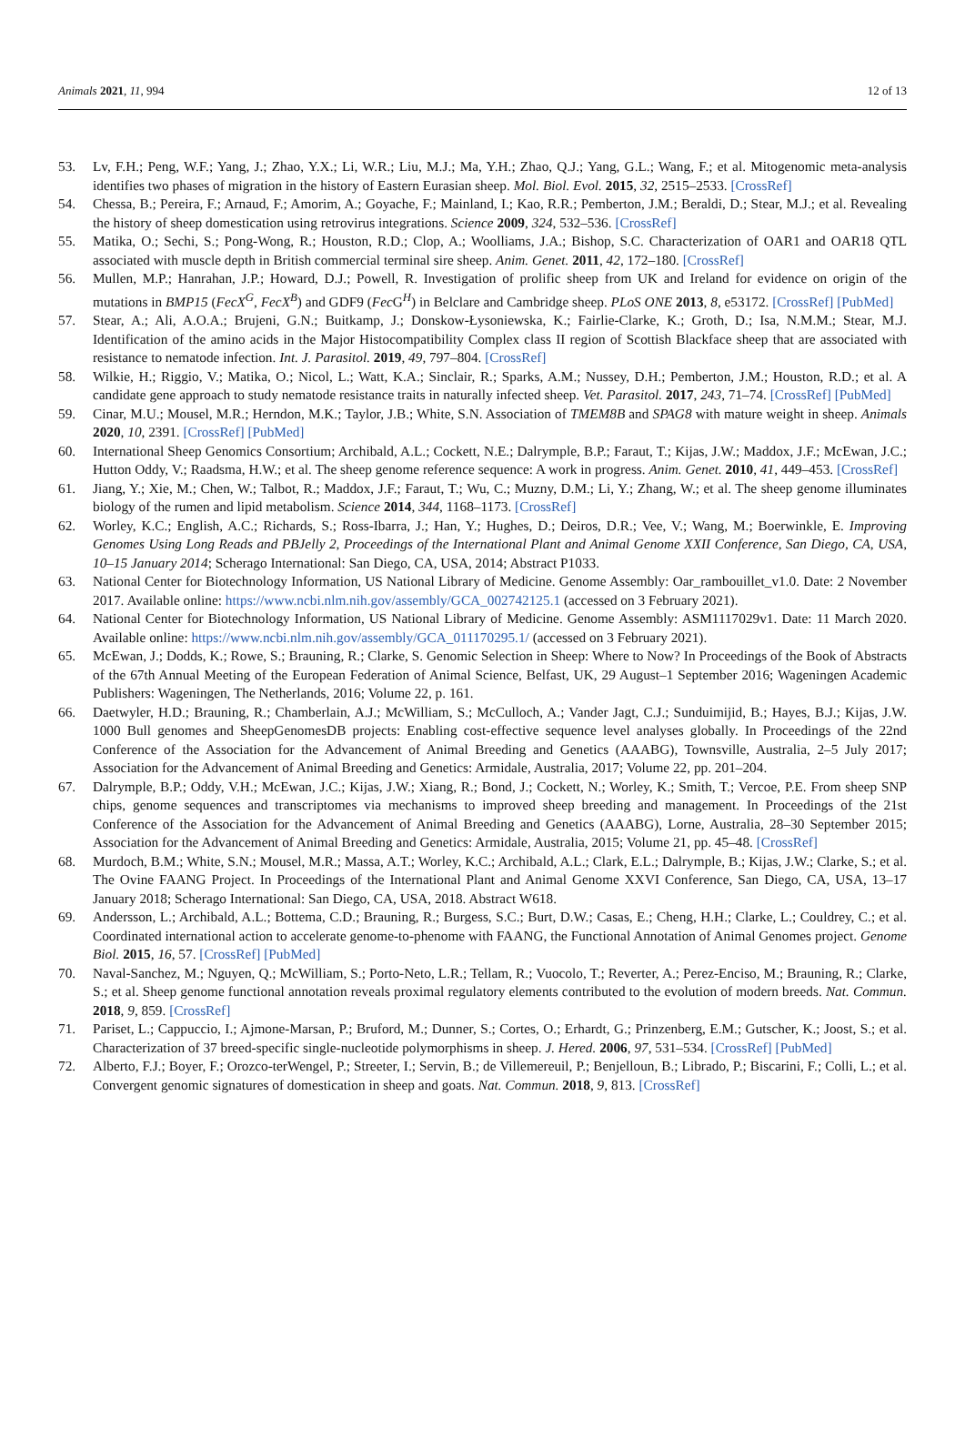Animals 2021, 11, 994 12 of 13
53. Lv, F.H.; Peng, W.F.; Yang, J.; Zhao, Y.X.; Li, W.R.; Liu, M.J.; Ma, Y.H.; Zhao, Q.J.; Yang, G.L.; Wang, F.; et al. Mitogenomic meta-analysis identifies two phases of migration in the history of Eastern Eurasian sheep. Mol. Biol. Evol. 2015, 32, 2515–2533. [CrossRef]
54. Chessa, B.; Pereira, F.; Arnaud, F.; Amorim, A.; Goyache, F.; Mainland, I.; Kao, R.R.; Pemberton, J.M.; Beraldi, D.; Stear, M.J.; et al. Revealing the history of sheep domestication using retrovirus integrations. Science 2009, 324, 532–536. [CrossRef]
55. Matika, O.; Sechi, S.; Pong-Wong, R.; Houston, R.D.; Clop, A.; Woolliams, J.A.; Bishop, S.C. Characterization of OAR1 and OAR18 QTL associated with muscle depth in British commercial terminal sire sheep. Anim. Genet. 2011, 42, 172–180. [CrossRef]
56. Mullen, M.P.; Hanrahan, J.P.; Howard, D.J.; Powell, R. Investigation of prolific sheep from UK and Ireland for evidence on origin of the mutations in BMP15 (FecX<sup>G</sup>, FecX<sup>B</sup>) and GDF9 (Fec G<sup>H</sup>) in Belclare and Cambridge sheep. PLoS ONE 2013, 8, e53172. [CrossRef] [PubMed]
57. Stear, A.; Ali, A.O.A.; Brujeni, G.N.; Buitkamp, J.; Donskow-Łysoniewska, K.; Fairlie-Clarke, K.; Groth, D.; Isa, N.M.M.; Stear, M.J. Identification of the amino acids in the Major Histocompatibility Complex class II region of Scottish Blackface sheep that are associated with resistance to nematode infection. Int. J. Parasitol. 2019, 49, 797–804. [CrossRef]
58. Wilkie, H.; Riggio, V.; Matika, O.; Nicol, L.; Watt, K.A.; Sinclair, R.; Sparks, A.M.; Nussey, D.H.; Pemberton, J.M.; Houston, R.D.; et al. A candidate gene approach to study nematode resistance traits in naturally infected sheep. Vet. Parasitol. 2017, 243, 71–74. [CrossRef] [PubMed]
59. Cinar, M.U.; Mousel, M.R.; Herndon, M.K.; Taylor, J.B.; White, S.N. Association of TMEM8B and SPAG8 with mature weight in sheep. Animals 2020, 10, 2391. [CrossRef] [PubMed]
60. International Sheep Genomics Consortium; Archibald, A.L.; Cockett, N.E.; Dalrymple, B.P.; Faraut, T.; Kijas, J.W.; Maddox, J.F.; McEwan, J.C.; Hutton Oddy, V.; Raadsma, H.W.; et al. The sheep genome reference sequence: A work in progress. Anim. Genet. 2010, 41, 449–453. [CrossRef]
61. Jiang, Y.; Xie, M.; Chen, W.; Talbot, R.; Maddox, J.F.; Faraut, T.; Wu, C.; Muzny, D.M.; Li, Y.; Zhang, W.; et al. The sheep genome illuminates biology of the rumen and lipid metabolism. Science 2014, 344, 1168–1173. [CrossRef]
62. Worley, K.C.; English, A.C.; Richards, S.; Ross-Ibarra, J.; Han, Y.; Hughes, D.; Deiros, D.R.; Vee, V.; Wang, M.; Boerwinkle, E. Improving Genomes Using Long Reads and PBJelly 2, Proceedings of the International Plant and Animal Genome XXII Conference, San Diego, CA, USA, 10–15 January 2014; Scherago International: San Diego, CA, USA, 2014; Abstract P1033.
63. National Center for Biotechnology Information, US National Library of Medicine. Genome Assembly: Oar_rambouillet_v1.0. Date: 2 November 2017. Available online: https://www.ncbi.nlm.nih.gov/assembly/GCA_002742125.1 (accessed on 3 February 2021).
64. National Center for Biotechnology Information, US National Library of Medicine. Genome Assembly: ASM1117029v1. Date: 11 March 2020. Available online: https://www.ncbi.nlm.nih.gov/assembly/GCA_011170295.1/ (accessed on 3 February 2021).
65. McEwan, J.; Dodds, K.; Rowe, S.; Brauning, R.; Clarke, S. Genomic Selection in Sheep: Where to Now? In Proceedings of the Book of Abstracts of the 67th Annual Meeting of the European Federation of Animal Science, Belfast, UK, 29 August–1 September 2016; Wageningen Academic Publishers: Wageningen, The Netherlands, 2016; Volume 22, p. 161.
66. Daetwyler, H.D.; Brauning, R.; Chamberlain, A.J.; McWilliam, S.; McCulloch, A.; Vander Jagt, C.J.; Sunduimijid, B.; Hayes, B.J.; Kijas, J.W. 1000 Bull genomes and SheepGenomesDB projects: Enabling cost-effective sequence level analyses globally. In Proceedings of the 22nd Conference of the Association for the Advancement of Animal Breeding and Genetics (AAABG), Townsville, Australia, 2–5 July 2017; Association for the Advancement of Animal Breeding and Genetics: Armidale, Australia, 2017; Volume 22, pp. 201–204.
67. Dalrymple, B.P.; Oddy, V.H.; McEwan, J.C.; Kijas, J.W.; Xiang, R.; Bond, J.; Cockett, N.; Worley, K.; Smith, T.; Vercoe, P.E. From sheep SNP chips, genome sequences and transcriptomes via mechanisms to improved sheep breeding and management. In Proceedings of the 21st Conference of the Association for the Advancement of Animal Breeding and Genetics (AAABG), Lorne, Australia, 28–30 September 2015; Association for the Advancement of Animal Breeding and Genetics: Armidale, Australia, 2015; Volume 21, pp. 45–48. [CrossRef]
68. Murdoch, B.M.; White, S.N.; Mousel, M.R.; Massa, A.T.; Worley, K.C.; Archibald, A.L.; Clark, E.L.; Dalrymple, B.; Kijas, J.W.; Clarke, S.; et al. The Ovine FAANG Project. In Proceedings of the International Plant and Animal Genome XXVI Conference, San Diego, CA, USA, 13–17 January 2018; Scherago International: San Diego, CA, USA, 2018. Abstract W618.
69. Andersson, L.; Archibald, A.L.; Bottema, C.D.; Brauning, R.; Burgess, S.C.; Burt, D.W.; Casas, E.; Cheng, H.H.; Clarke, L.; Couldrey, C.; et al. Coordinated international action to accelerate genome-to-phenome with FAANG, the Functional Annotation of Animal Genomes project. Genome Biol. 2015, 16, 57. [CrossRef] [PubMed]
70. Naval-Sanchez, M.; Nguyen, Q.; McWilliam, S.; Porto-Neto, L.R.; Tellam, R.; Vuocolo, T.; Reverter, A.; Perez-Enciso, M.; Brauning, R.; Clarke, S.; et al. Sheep genome functional annotation reveals proximal regulatory elements contributed to the evolution of modern breeds. Nat. Commun. 2018, 9, 859. [CrossRef]
71. Pariset, L.; Cappuccio, I.; Ajmone-Marsan, P.; Bruford, M.; Dunner, S.; Cortes, O.; Erhardt, G.; Prinzenberg, E.M.; Gutscher, K.; Joost, S.; et al. Characterization of 37 breed-specific single-nucleotide polymorphisms in sheep. J. Hered. 2006, 97, 531–534. [CrossRef] [PubMed]
72. Alberto, F.J.; Boyer, F.; Orozco-terWengel, P.; Streeter, I.; Servin, B.; de Villemereuil, P.; Benjelloun, B.; Librado, P.; Biscarini, F.; Colli, L.; et al. Convergent genomic signatures of domestication in sheep and goats. Nat. Commun. 2018, 9, 813. [CrossRef]